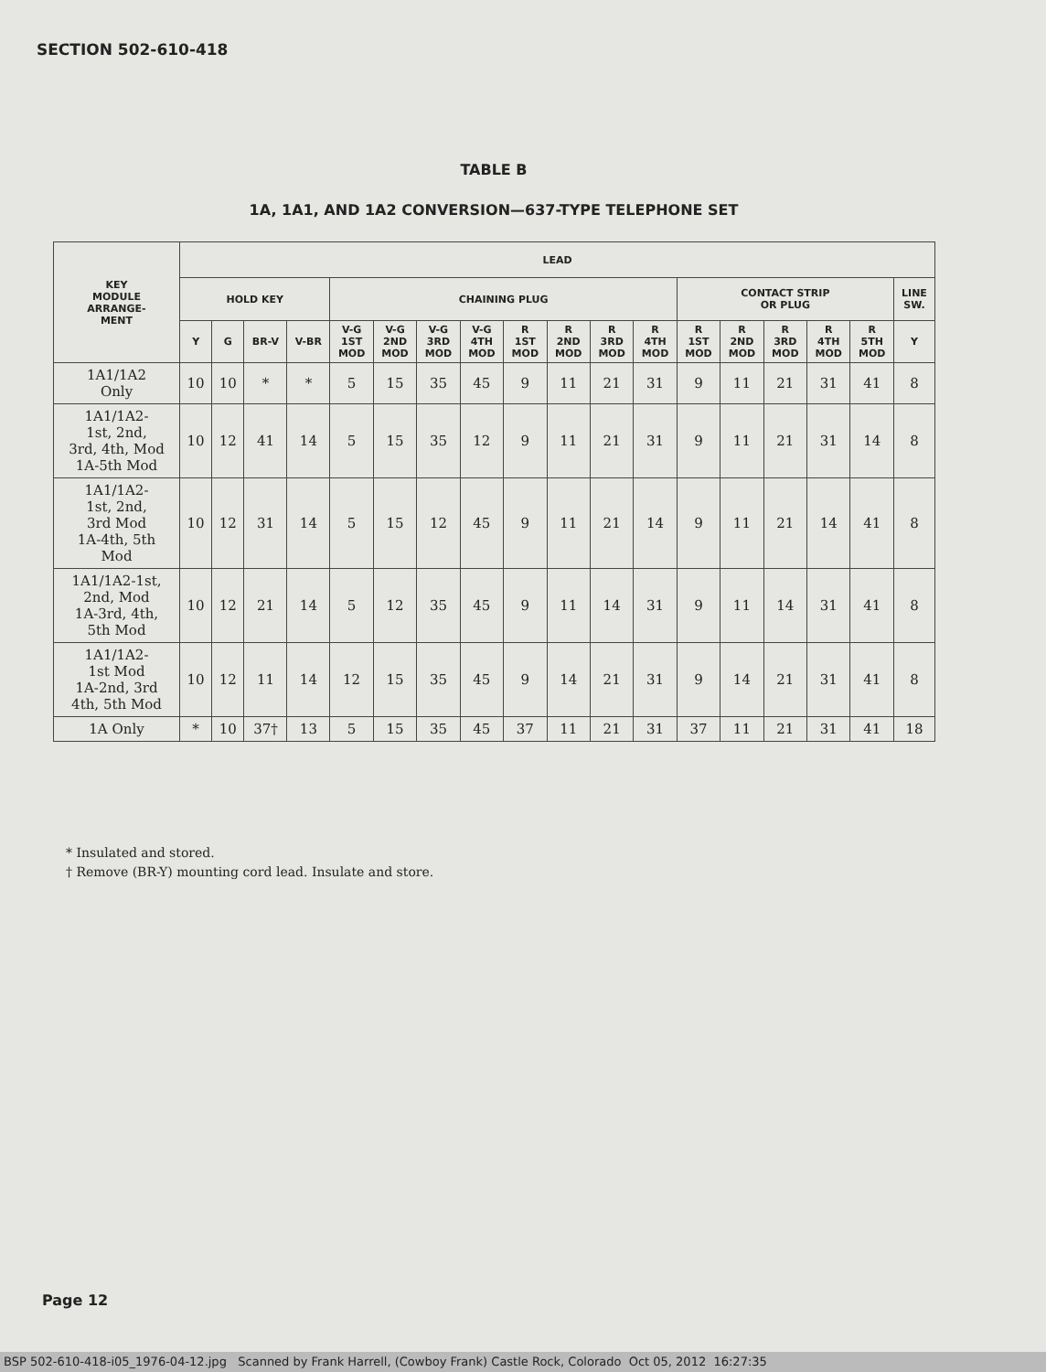SECTION 502-610-418
TABLE B
1A, 1A1, AND 1A2 CONVERSION—637-TYPE TELEPHONE SET
| KEY MODULE ARRANGE- MENT | LEAD | | | | | | | | | | | | | | | | | |
| --- | --- | --- | --- | --- | --- | --- | --- | --- | --- | --- | --- | --- | --- | --- | --- | --- | --- | --- |
| | HOLD KEY | | | | CHAINING PLUG | | | | | | | | CONTACT STRIP OR PLUG | | | | | LINE SW. |
| | Y | G | BR-V | V-BR | V-G 1ST MOD | V-G 2ND MOD | V-G 3RD MOD | V-G 4TH MOD | R 1ST MOD | R 2ND MOD | R 3RD MOD | R 4TH MOD | R 1ST MOD | R 2ND MOD | R 3RD MOD | R 4TH MOD | R 5TH MOD | Y |
| 1A1/1A2 Only | 10 | 10 | * | * | 5 | 15 | 35 | 45 | 9 | 11 | 21 | 31 | 9 | 11 | 21 | 31 | 41 | 8 |
| 1A1/1A2- 1st, 2nd, 3rd, 4th, Mod 1A-5th Mod | 10 | 12 | 41 | 14 | 5 | 15 | 35 | 12 | 9 | 11 | 21 | 31 | 9 | 11 | 21 | 31 | 14 | 8 |
| 1A1/1A2- 1st, 2nd, 3rd Mod 1A-4th, 5th Mod | 10 | 12 | 31 | 14 | 5 | 15 | 12 | 45 | 9 | 11 | 21 | 14 | 9 | 11 | 21 | 14 | 41 | 8 |
| 1A1/1A2-1st, 2nd, Mod 1A-3rd, 4th, 5th Mod | 10 | 12 | 21 | 14 | 5 | 12 | 35 | 45 | 9 | 11 | 14 | 31 | 9 | 11 | 14 | 31 | 41 | 8 |
| 1A1/1A2- 1st Mod 1A-2nd, 3rd 4th, 5th Mod | 10 | 12 | 11 | 14 | 12 | 15 | 35 | 45 | 9 | 14 | 21 | 31 | 9 | 14 | 21 | 31 | 41 | 8 |
| 1A Only | * | 10 | 37† | 13 | 5 | 15 | 35 | 45 | 37 | 11 | 21 | 31 | 37 | 11 | 21 | 31 | 41 | 18 |
* Insulated and stored.
† Remove (BR-Y) mounting cord lead. Insulate and store.
Page 12
BSP 502-610-418-i05_1976-04-12.jpg Scanned by Frank Harrell, (Cowboy Frank) Castle Rock, Colorado Oct 05, 2012 16:27:35